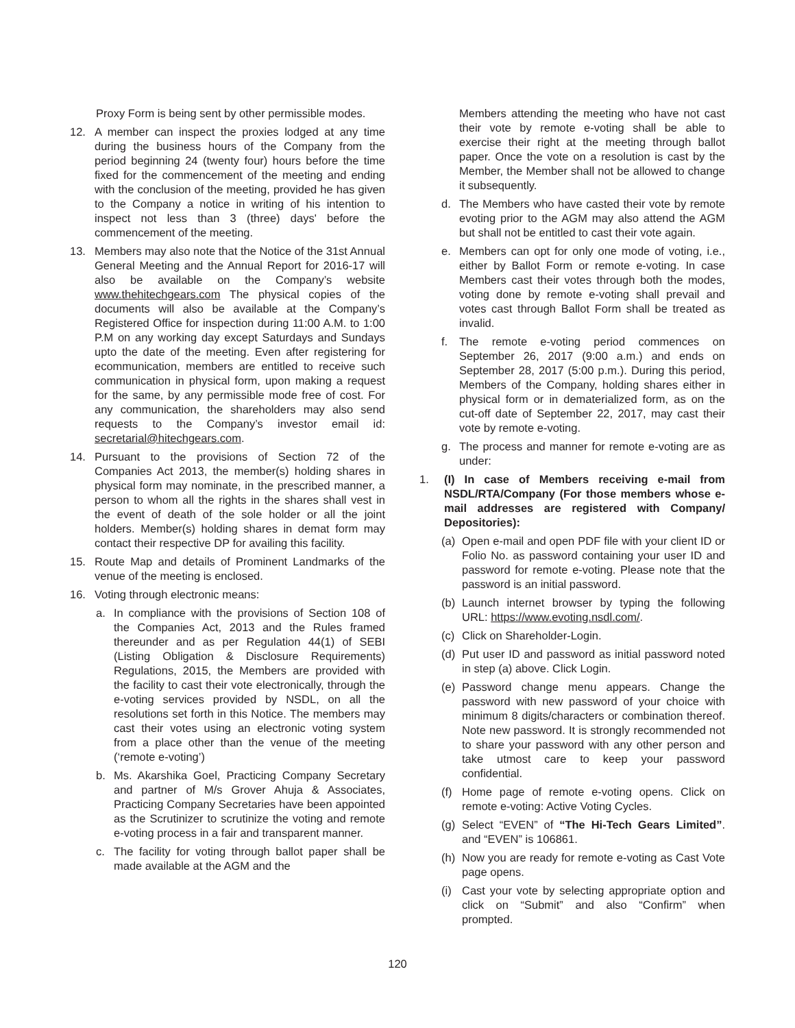Proxy Form is being sent by other permissible modes.
12. A member can inspect the proxies lodged at any time during the business hours of the Company from the period beginning 24 (twenty four) hours before the time fixed for the commencement of the meeting and ending with the conclusion of the meeting, provided he has given to the Company a notice in writing of his intention to inspect not less than 3 (three) days' before the commencement of the meeting.
13. Members may also note that the Notice of the 31st Annual General Meeting and the Annual Report for 2016-17 will also be available on the Company’s website www.thehitechgears.com The physical copies of the documents will also be available at the Company’s Registered Office for inspection during 11:00 A.M. to 1:00 P.M on any working day except Saturdays and Sundays upto the date of the meeting. Even after registering for ecommunication, members are entitled to receive such communication in physical form, upon making a request for the same, by any permissible mode free of cost. For any communication, the shareholders may also send requests to the Company’s investor email id: secretarial@hitechgears.com.
14. Pursuant to the provisions of Section 72 of the Companies Act 2013, the member(s) holding shares in physical form may nominate, in the prescribed manner, a person to whom all the rights in the shares shall vest in the event of death of the sole holder or all the joint holders. Member(s) holding shares in demat form may contact their respective DP for availing this facility.
15. Route Map and details of Prominent Landmarks of the venue of the meeting is enclosed.
16. Voting through electronic means:
a. In compliance with the provisions of Section 108 of the Companies Act, 2013 and the Rules framed thereunder and as per Regulation 44(1) of SEBI (Listing Obligation & Disclosure Requirements) Regulations, 2015, the Members are provided with the facility to cast their vote electronically, through the e-voting services provided by NSDL, on all the resolutions set forth in this Notice. The members may cast their votes using an electronic voting system from a place other than the venue of the meeting (‘remote e-voting’)
b. Ms. Akarshika Goel, Practicing Company Secretary and partner of M/s Grover Ahuja & Associates, Practicing Company Secretaries have been appointed as the Scrutinizer to scrutinize the voting and remote e-voting process in a fair and transparent manner.
c. The facility for voting through ballot paper shall be made available at the AGM and the
Members attending the meeting who have not cast their vote by remote e-voting shall be able to exercise their right at the meeting through ballot paper. Once the vote on a resolution is cast by the Member, the Member shall not be allowed to change it subsequently.
d. The Members who have casted their vote by remote evoting prior to the AGM may also attend the AGM but shall not be entitled to cast their vote again.
e. Members can opt for only one mode of voting, i.e., either by Ballot Form or remote e-voting. In case Members cast their votes through both the modes, voting done by remote e-voting shall prevail and votes cast through Ballot Form shall be treated as invalid.
f. The remote e-voting period commences on September 26, 2017 (9:00 a.m.) and ends on September 28, 2017 (5:00 p.m.). During this period, Members of the Company, holding shares either in physical form or in dematerialized form, as on the cut-off date of September 22, 2017, may cast their vote by remote e-voting.
g. The process and manner for remote e-voting are as under:
1. (I) In case of Members receiving e-mail from NSDL/RTA/Company (For those members whose e- mail addresses are registered with Company/ Depositories):
(a) Open e-mail and open PDF file with your client ID or Folio No. as password containing your user ID and password for remote e-voting. Please note that the password is an initial password.
(b) Launch internet browser by typing the following URL: https://www.evoting.nsdl.com/.
(c) Click on Shareholder-Login.
(d) Put user ID and password as initial password noted in step (a) above. Click Login.
(e) Password change menu appears. Change the password with new password of your choice with minimum 8 digits/characters or combination thereof. Note new password. It is strongly recommended not to share your password with any other person and take utmost care to keep your password confidential.
(f) Home page of remote e-voting opens. Click on remote e-voting: Active Voting Cycles.
(g) Select “EVEN” of “The Hi-Tech Gears Limited”. and “EVEN” is 106861.
(h) Now you are ready for remote e-voting as Cast Vote page opens.
(i) Cast your vote by selecting appropriate option and click on “Submit” and also “Confirm” when prompted.
120